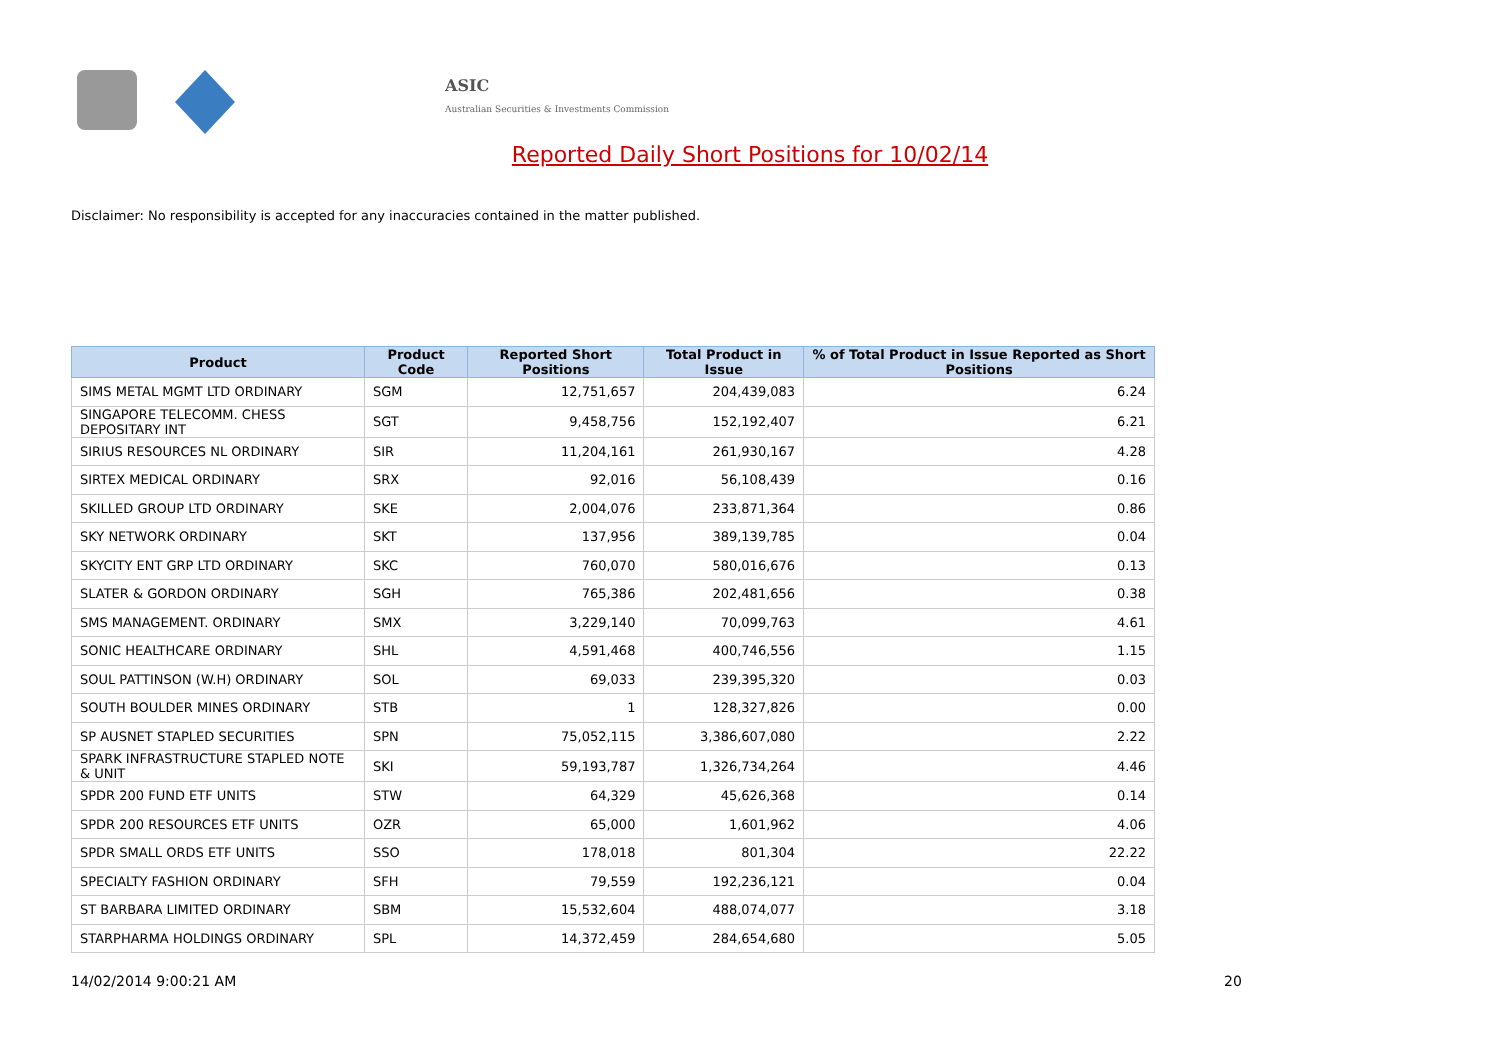ASIC
Australian Securities & Investments Commission
Reported Daily Short Positions for 10/02/14
Disclaimer: No responsibility is accepted for any inaccuracies contained in the matter published.
| Product | Product Code | Reported Short Positions | Total Product in Issue | % of Total Product in Issue Reported as Short Positions |
| --- | --- | --- | --- | --- |
| SIMS METAL MGMT LTD ORDINARY | SGM | 12,751,657 | 204,439,083 | 6.24 |
| SINGAPORE TELECOMM. CHESS DEPOSITARY INT | SGT | 9,458,756 | 152,192,407 | 6.21 |
| SIRIUS RESOURCES NL ORDINARY | SIR | 11,204,161 | 261,930,167 | 4.28 |
| SIRTEX MEDICAL ORDINARY | SRX | 92,016 | 56,108,439 | 0.16 |
| SKILLED GROUP LTD ORDINARY | SKE | 2,004,076 | 233,871,364 | 0.86 |
| SKY NETWORK ORDINARY | SKT | 137,956 | 389,139,785 | 0.04 |
| SKYCITY ENT GRP LTD ORDINARY | SKC | 760,070 | 580,016,676 | 0.13 |
| SLATER & GORDON ORDINARY | SGH | 765,386 | 202,481,656 | 0.38 |
| SMS MANAGEMENT. ORDINARY | SMX | 3,229,140 | 70,099,763 | 4.61 |
| SONIC HEALTHCARE ORDINARY | SHL | 4,591,468 | 400,746,556 | 1.15 |
| SOUL PATTINSON (W.H) ORDINARY | SOL | 69,033 | 239,395,320 | 0.03 |
| SOUTH BOULDER MINES ORDINARY | STB | 1 | 128,327,826 | 0.00 |
| SP AUSNET STAPLED SECURITIES | SPN | 75,052,115 | 3,386,607,080 | 2.22 |
| SPARK INFRASTRUCTURE STAPLED NOTE & UNIT | SKI | 59,193,787 | 1,326,734,264 | 4.46 |
| SPDR 200 FUND ETF UNITS | STW | 64,329 | 45,626,368 | 0.14 |
| SPDR 200 RESOURCES ETF UNITS | OZR | 65,000 | 1,601,962 | 4.06 |
| SPDR SMALL ORDS ETF UNITS | SSO | 178,018 | 801,304 | 22.22 |
| SPECIALTY FASHION ORDINARY | SFH | 79,559 | 192,236,121 | 0.04 |
| ST BARBARA LIMITED ORDINARY | SBM | 15,532,604 | 488,074,077 | 3.18 |
| STARPHARMA HOLDINGS ORDINARY | SPL | 14,372,459 | 284,654,680 | 5.05 |
14/02/2014 9:00:21 AM 20